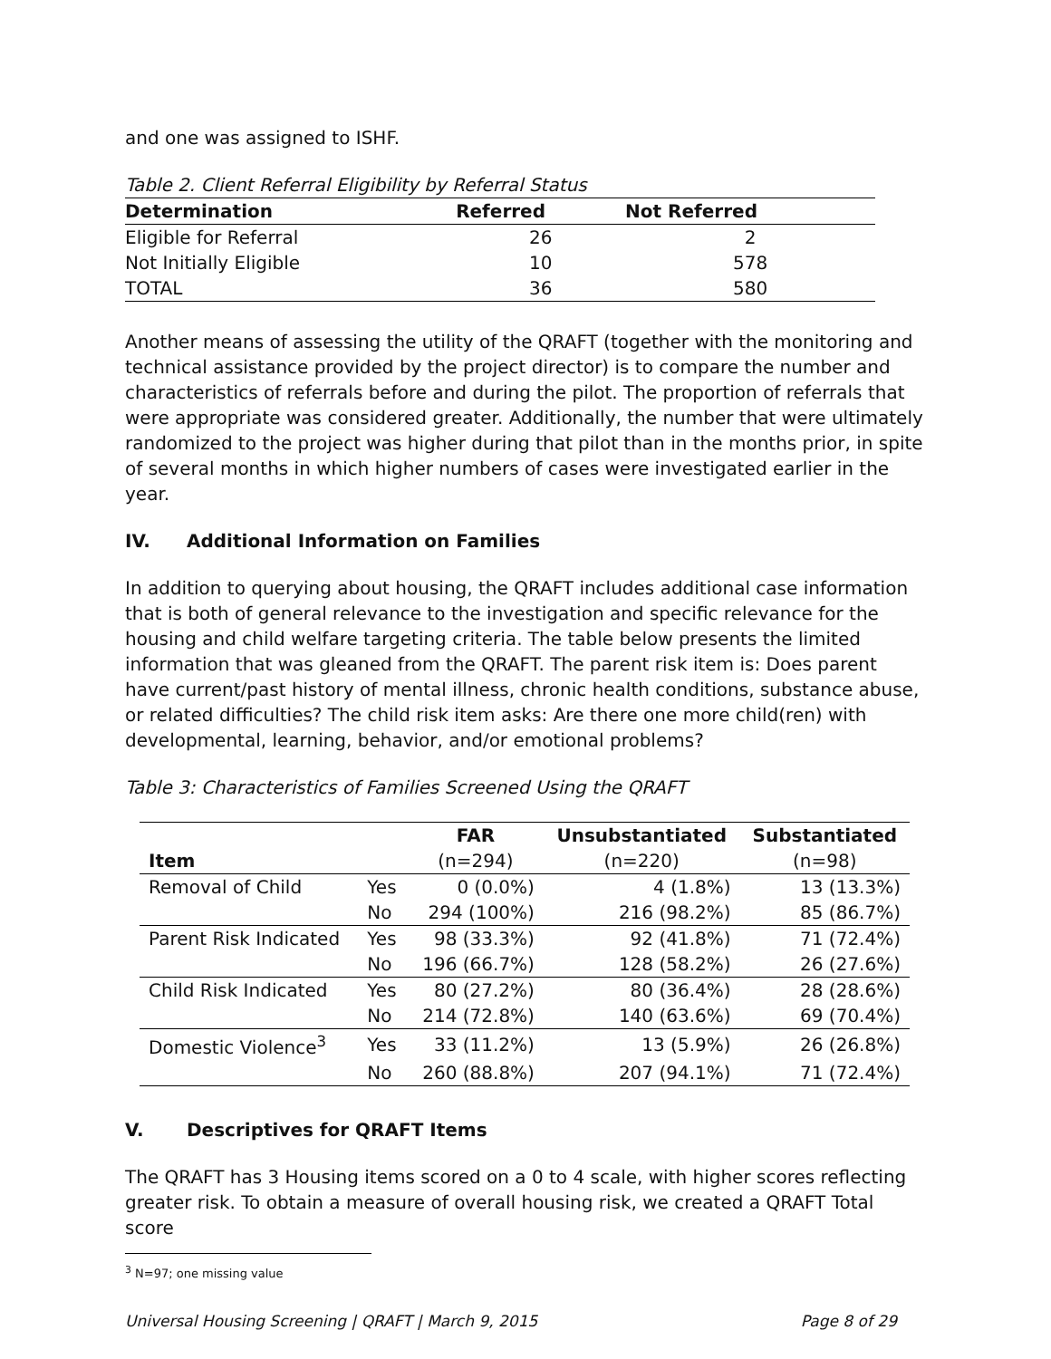and one was assigned to ISHF.
Table 2. Client Referral Eligibility by Referral Status
| Determination | Referred | Not Referred |
| --- | --- | --- |
| Eligible for Referral | 26 | 2 |
| Not Initially Eligible | 10 | 578 |
| TOTAL | 36 | 580 |
Another means of assessing the utility of the QRAFT (together with the monitoring and technical assistance provided by the project director) is to compare the number and characteristics of referrals before and during the pilot. The proportion of referrals that were appropriate was considered greater. Additionally, the number that were ultimately randomized to the project was higher during that pilot than in the months prior, in spite of several months in which higher numbers of cases were investigated earlier in the year.
IV. Additional Information on Families
In addition to querying about housing, the QRAFT includes additional case information that is both of general relevance to the investigation and specific relevance for the housing and child welfare targeting criteria. The table below presents the limited information that was gleaned from the QRAFT. The parent risk item is: Does parent have current/past history of mental illness, chronic health conditions, substance abuse, or related difficulties? The child risk item asks: Are there one more child(ren) with developmental, learning, behavior, and/or emotional problems?
Table 3: Characteristics of Families Screened Using the QRAFT
| | | FAR | Unsubstantiated | Substantiated |
| --- | --- | --- | --- | --- |
| Item | | (n=294) | (n=220) | (n=98) |
| Removal of Child | Yes | 0 (0.0%) | 4 (1.8%) | 13 (13.3%) |
| | No | 294 (100%) | 216 (98.2%) | 85 (86.7%) |
| Parent Risk Indicated | Yes | 98 (33.3%) | 92 (41.8%) | 71 (72.4%) |
| | No | 196 (66.7%) | 128 (58.2%) | 26 (27.6%) |
| Child Risk Indicated | Yes | 80 (27.2%) | 80 (36.4%) | 28 (28.6%) |
| | No | 214 (72.8%) | 140 (63.6%) | 69 (70.4%) |
| Domestic Violence<sup>3</sup> | Yes | 33 (11.2%) | 13 (5.9%) | 26 (26.8%) |
| | No | 260 (88.8%) | 207 (94.1%) | 71 (72.4%) |
V. Descriptives for QRAFT Items
The QRAFT has 3 Housing items scored on a 0 to 4 scale, with higher scores reflecting greater risk. To obtain a measure of overall housing risk, we created a QRAFT Total score
<sup>3</sup> N=97; one missing value
Universal Housing Screening | QRAFT | March 9, 2015 Page 8 of 29